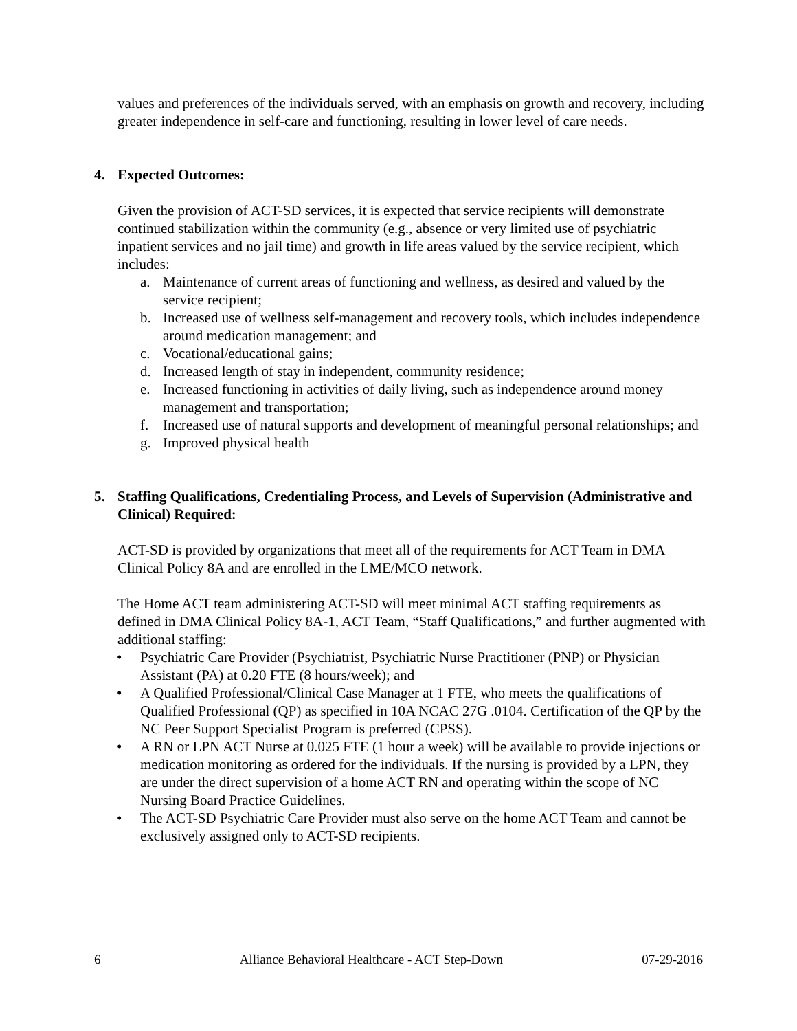values and preferences of the individuals served, with an emphasis on growth and recovery, including greater independence in self-care and functioning, resulting in lower level of care needs.
4. Expected Outcomes:
Given the provision of ACT-SD services, it is expected that service recipients will demonstrate continued stabilization within the community (e.g., absence or very limited use of psychiatric inpatient services and no jail time) and growth in life areas valued by the service recipient, which includes:
a. Maintenance of current areas of functioning and wellness, as desired and valued by the service recipient;
b. Increased use of wellness self-management and recovery tools, which includes independence around medication management; and
c. Vocational/educational gains;
d. Increased length of stay in independent, community residence;
e. Increased functioning in activities of daily living, such as independence around money management and transportation;
f. Increased use of natural supports and development of meaningful personal relationships; and
g. Improved physical health
5. Staffing Qualifications, Credentialing Process, and Levels of Supervision (Administrative and Clinical) Required:
ACT-SD is provided by organizations that meet all of the requirements for ACT Team in DMA Clinical Policy 8A and are enrolled in the LME/MCO network.
The Home ACT team administering ACT-SD will meet minimal ACT staffing requirements as defined in DMA Clinical Policy 8A-1, ACT Team, “Staff Qualifications,” and further augmented with additional staffing:
• Psychiatric Care Provider (Psychiatrist, Psychiatric Nurse Practitioner (PNP) or Physician Assistant (PA) at 0.20 FTE (8 hours/week); and
• A Qualified Professional/Clinical Case Manager at 1 FTE, who meets the qualifications of Qualified Professional (QP) as specified in 10A NCAC 27G .0104. Certification of the QP by the NC Peer Support Specialist Program is preferred (CPSS).
• A RN or LPN ACT Nurse at 0.025 FTE (1 hour a week) will be available to provide injections or medication monitoring as ordered for the individuals. If the nursing is provided by a LPN, they are under the direct supervision of a home ACT RN and operating within the scope of NC Nursing Board Practice Guidelines.
• The ACT-SD Psychiatric Care Provider must also serve on the home ACT Team and cannot be exclusively assigned only to ACT-SD recipients.
6 Alliance Behavioral Healthcare - ACT Step-Down 07-29-2016